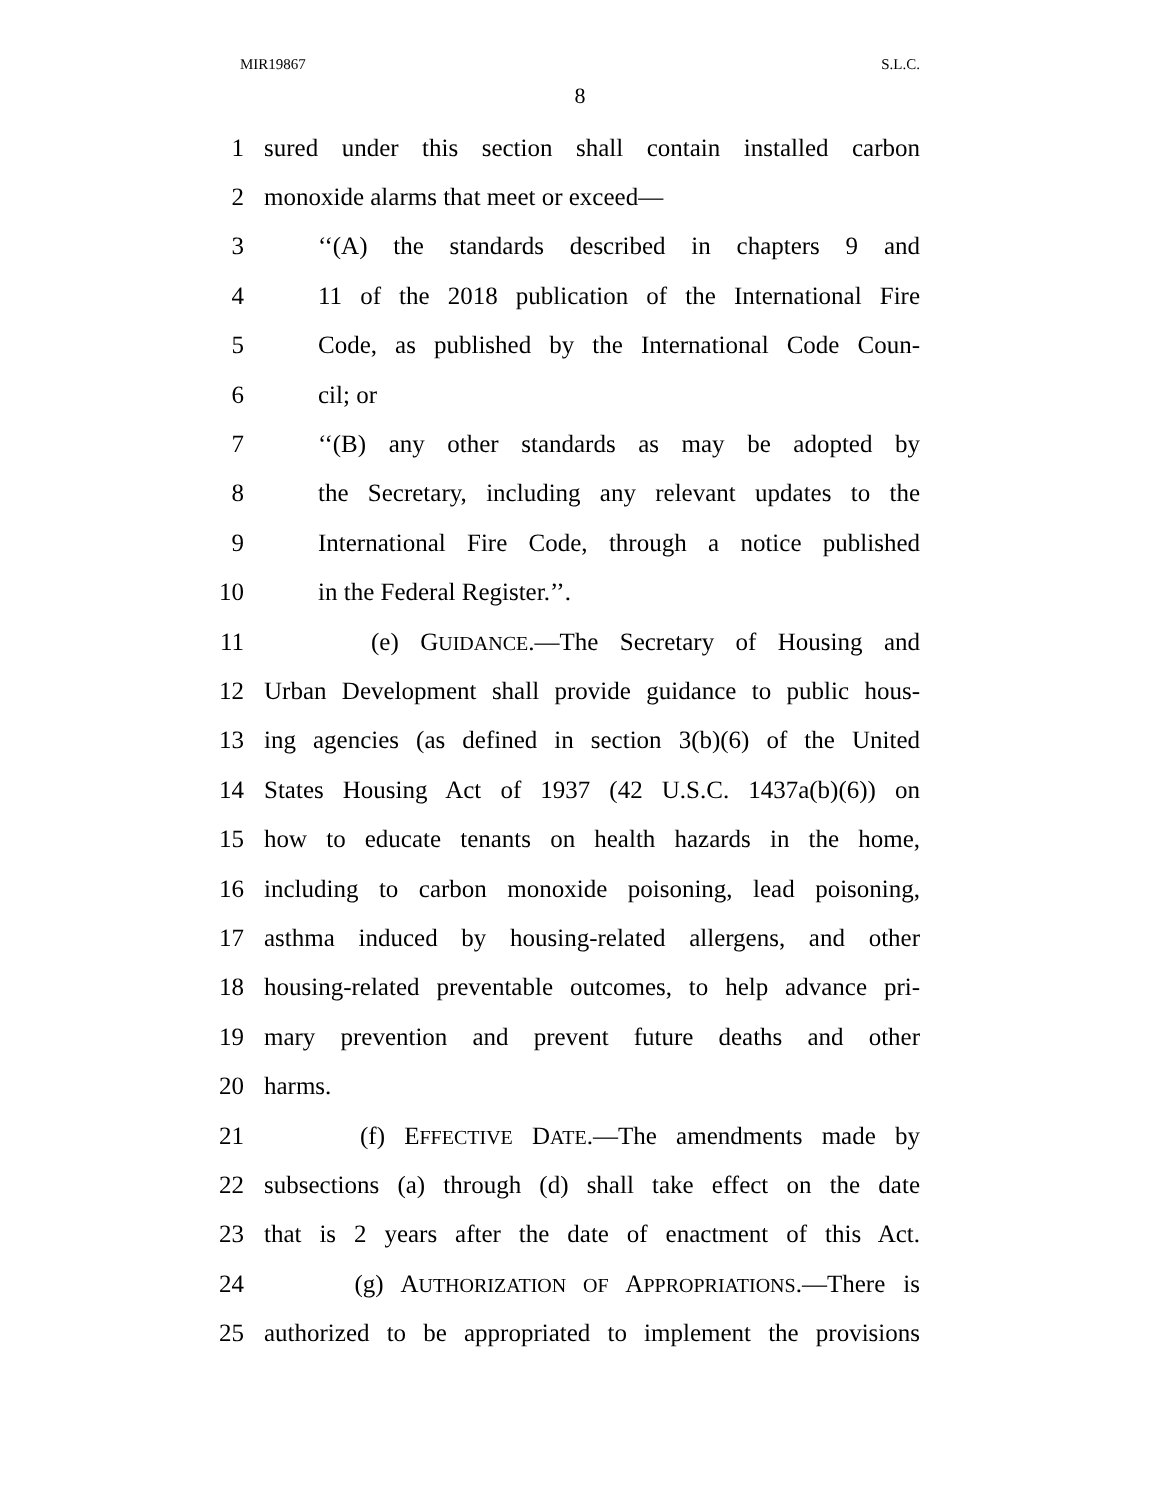MIR19867 S.L.C.
8
1 sured under this section shall contain installed carbon
2 monoxide alarms that meet or exceed—
3 ‘‘(A) the standards described in chapters 9 and
4 11 of the 2018 publication of the International Fire
5 Code, as published by the International Code Coun-
6 cil; or
7 ‘‘(B) any other standards as may be adopted by
8 the Secretary, including any relevant updates to the
9 International Fire Code, through a notice published
10 in the Federal Register.’’.
11 (e) GUIDANCE.—The Secretary of Housing and
12 Urban Development shall provide guidance to public hous-
13 ing agencies (as defined in section 3(b)(6) of the United
14 States Housing Act of 1937 (42 U.S.C. 1437a(b)(6)) on
15 how to educate tenants on health hazards in the home,
16 including to carbon monoxide poisoning, lead poisoning,
17 asthma induced by housing-related allergens, and other
18 housing-related preventable outcomes, to help advance pri-
19 mary prevention and prevent future deaths and other
20 harms.
21 (f) EFFECTIVE DATE.—The amendments made by
22 subsections (a) through (d) shall take effect on the date
23 that is 2 years after the date of enactment of this Act.
24 (g) AUTHORIZATION OF APPROPRIATIONS.—There is
25 authorized to be appropriated to implement the provisions